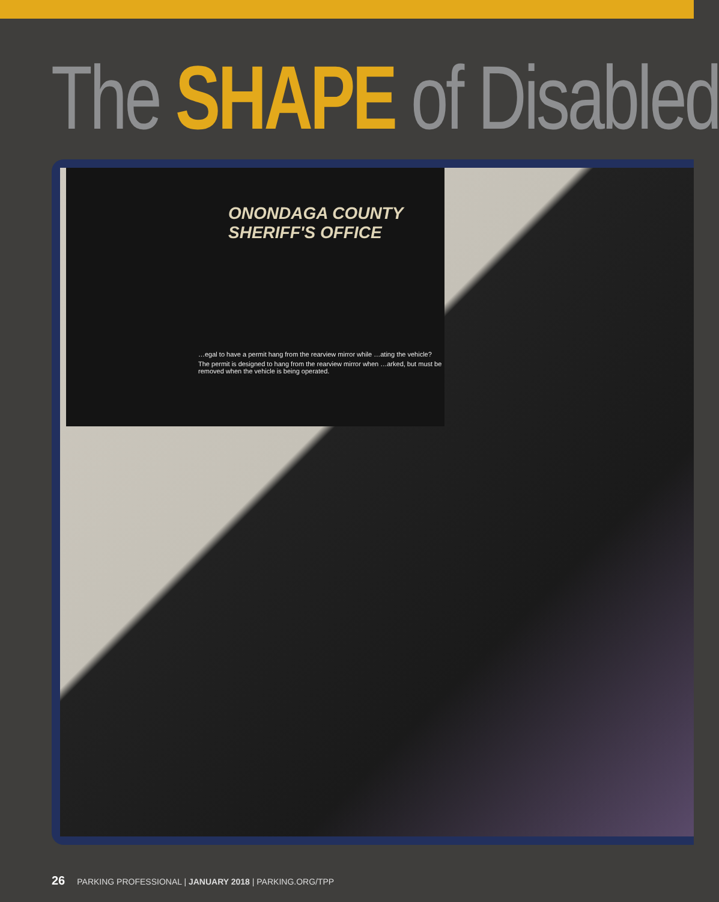The SHAPE of Disabled
ONONDAGA COUNTY
SHERIFF'S OFFICE
…egal to have a permit hang from the rearview mirror while …ating the vehicle?
The permit is designed to hang from the rearview mirror when …arked, but must be removed when the vehicle is being operated.
26 PARKING PROFESSIONAL | JANUARY 2018 | PARKING.ORG/TPP